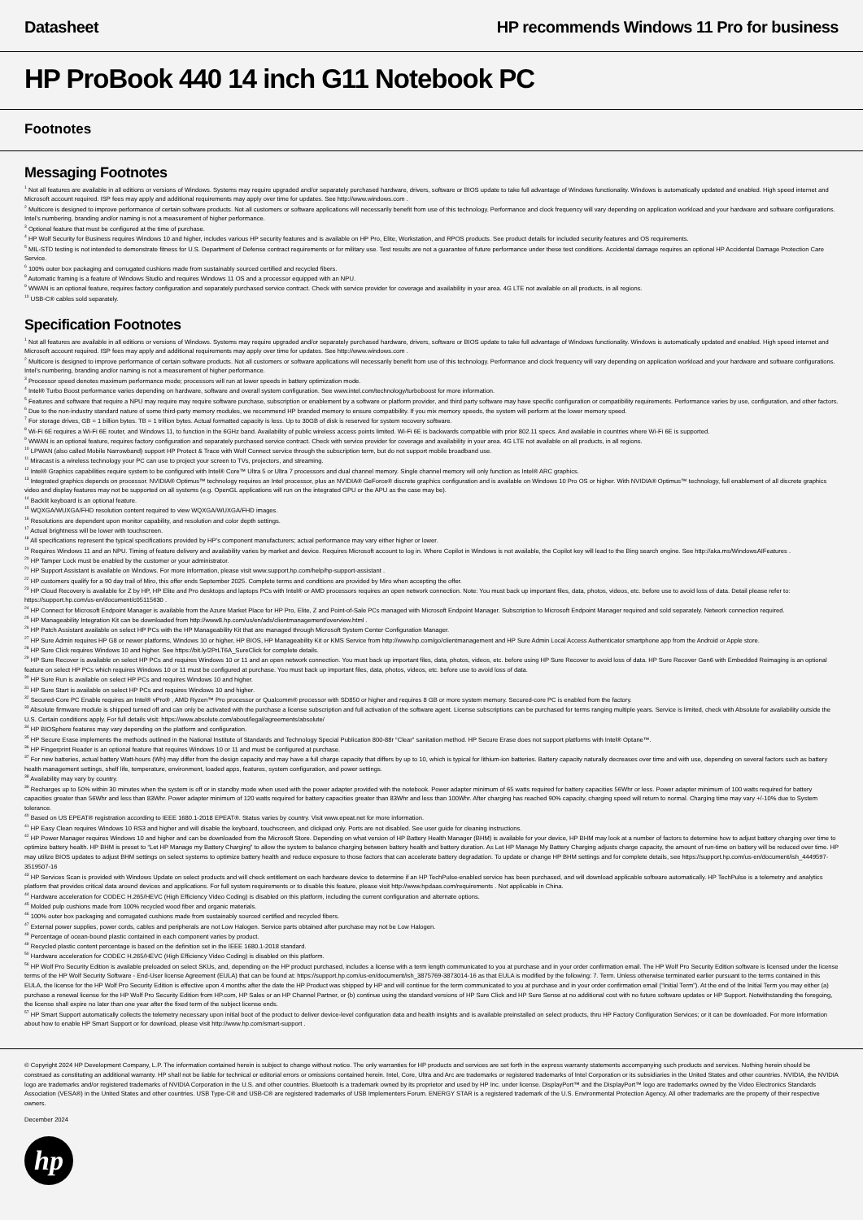Datasheet HP recommends Windows 11 Pro for business
HP ProBook 440 14 inch G11 Notebook PC
Footnotes
Messaging Footnotes
<sup>1</sup> Not all features are available in all editions or versions of Windows. Systems may require upgraded and/or separately purchased hardware, drivers, software or BIOS update to take full advantage of Windows functionality. Windows is automatically updated and enabled. High speed internet and Microsoft account required. ISP fees may apply and additional requirements may apply over time for updates. See http://www.windows.com .
<sup>2</sup> Multicore is designed to improve performance of certain software products. Not all customers or software applications will necessarily benefit from use of this technology. Performance and clock frequency will vary depending on application workload and your hardware and software configurations. Intel’s numbering, branding and/or naming is not a measurement of higher performance.
<sup>3</sup> Optional feature that must be configured at the time of purchase.
<sup>4</sup> HP Wolf Security for Business requires Windows 10 and higher, includes various HP security features and is available on HP Pro, Elite, Workstation, and RPOS products. See product details for included security features and OS requirements.
<sup>5</sup> MIL-STD testing is not intended to demonstrate fitness for U.S. Department of Defense contract requirements or for military use. Test results are not a guarantee of future performance under these test conditions. Accidental damage requires an optional HP Accidental Damage Protection Care Service.
<sup>6</sup> 100% outer box packaging and corrugated cushions made from sustainably sourced certified and recycled fibers.
<sup>8</sup> Automatic framing is a feature of Windows Studio and requires Windows 11 OS and a processor equipped with an NPU.
<sup>9</sup> WWAN is an optional feature, requires factory configuration and separately purchased service contract. Check with service provider for coverage and availability in your area. 4G LTE not available on all products, in all regions.
<sup>10</sup> USB-C® cables sold separately.
Specification Footnotes
<sup>1</sup> Not all features are available in all editions or versions of Windows. Systems may require upgraded and/or separately purchased hardware, drivers, software or BIOS update to take full advantage of Windows functionality. Windows is automatically updated and enabled. High speed internet and Microsoft account required. ISP fees may apply and additional requirements may apply over time for updates. See http://www.windows.com .
<sup>2</sup> Multicore is designed to improve performance of certain software products. Not all customers or software applications will necessarily benefit from use of this technology. Performance and clock frequency will vary depending on application workload and your hardware and software configurations. Intel’s numbering, branding and/or naming is not a measurement of higher performance.
<sup>3</sup> Processor speed denotes maximum performance mode; processors will run at lower speeds in battery optimization mode.
<sup>4</sup> Intel® Turbo Boost performance varies depending on hardware, software and overall system configuration. See www.intel.com/technology/turboboost for more information.
<sup>5</sup> Features and software that require a NPU may require may require software purchase, subscription or enablement by a software or platform provider, and third party software may have specific configuration or compatibility requirements. Performance varies by use, configuration, and other factors.
<sup>6</sup> Due to the non-industry standard nature of some third-party memory modules, we recommend HP branded memory to ensure compatibility. If you mix memory speeds, the system will perform at the lower memory speed.
<sup>7</sup> For storage drives, GB = 1 billion bytes. TB = 1 trillion bytes. Actual formatted capacity is less. Up to 30GB of disk is reserved for system recovery software.
<sup>8</sup> Wi-Fi 6E requires a Wi-Fi 6E router, and Windows 11, to function in the 6GHz band. Availability of public wireless access points limited. Wi-Fi 6E is backwards compatible with prior 802.11 specs. And available in countries where Wi-Fi 6E is supported.
<sup>9</sup> WWAN is an optional feature, requires factory configuration and separately purchased service contract. Check with service provider for coverage and availability in your area. 4G LTE not available on all products, in all regions.
<sup>10</sup> LPWAN (also called Mobile Narrowband) support HP Protect & Trace with Wolf Connect service through the subscription term, but do not support mobile broadband use.
<sup>11</sup> Miracast is a wireless technology your PC can use to project your screen to TVs, projectors, and streaming.
<sup>12</sup> Intel® Graphics capabilities require system to be configured with Intel® Core™ Ultra 5 or Ultra 7 processors and dual channel memory. Single channel memory will only function as Intel® ARC graphics.
<sup>13</sup> Integrated graphics depends on processor. NVIDIA® Optimus™ technology requires an Intel processor, plus an NVIDIA® GeForce® discrete graphics configuration and is available on Windows 10 Pro OS or higher. With NVIDIA® Optimus™ technology, full enablement of all discrete graphics video and display features may not be supported on all systems (e.g. OpenGL applications will run on the integrated GPU or the APU as the case may be).
<sup>14</sup> Backlit keyboard is an optional feature.
<sup>15</sup> WQXGA/WUXGA/FHD resolution content required to view WQXGA/WUXGA/FHD images.
<sup>16</sup> Resolutions are dependent upon monitor capability, and resolution and color depth settings.
<sup>17</sup> Actual brightness will be lower with touchscreen.
<sup>18</sup> All specifications represent the typical specifications provided by HP’s component manufacturers; actual performance may vary either higher or lower.
<sup>19</sup> Requires Windows 11 and an NPU. Timing of feature delivery and availability varies by market and device. Requires Microsoft account to log in. Where Copilot in Windows is not available, the Copilot key will lead to the Bing search engine. See http://aka.ms/WindowsAIFeatures .
<sup>20</sup> HP Tamper Lock must be enabled by the customer or your administrator.
<sup>21</sup> HP Support Assistant is available on Windows. For more information, please visit www.support.hp.com/help/hp-support-assistant .
<sup>22</sup> HP customers qualify for a 90 day trail of Miro, this offer ends September 2025. Complete terms and conditions are provided by Miro when accepting the offer.
<sup>23</sup> HP Cloud Recovery is available for Z by HP, HP Elite and Pro desktops and laptops PCs with Intel® or AMD processors requires an open network connection. Note: You must back up important files, data, photos, videos, etc. before use to avoid loss of data. Detail please refer to: https://support.hp.com/us-en/document/c05115630 .
<sup>24</sup> HP Connect for Microsoft Endpoint Manager is available from the Azure Market Place for HP Pro, Elite, Z and Point-of-Sale PCs managed with Microsoft Endpoint Manager. Subscription to Microsoft Endpoint Manager required and sold separately. Network connection required.
<sup>25</sup> HP Manageability Integration Kit can be downloaded from http://www8.hp.com/us/en/ads/clientmanagement/overview.html .
<sup>26</sup> HP Patch Assistant available on select HP PCs with the HP Manageability Kit that are managed through Microsoft System Center Configuration Manager.
<sup>27</sup> HP Sure Admin requires HP G8 or newer platforms, Windows 10 or higher, HP BIOS, HP Manageability Kit or KMS Service from http://www.hp.com/go/clientmanagement and HP Sure Admin Local Access Authenticator smartphone app from the Android or Apple store.
<sup>28</sup> HP Sure Click requires Windows 10 and higher. See https://bit.ly/2PrLT6A_SureClick for complete details.
<sup>29</sup> HP Sure Recover is available on select HP PCs and requires Windows 10 or 11 and an open network connection. You must back up important files, data, photos, videos, etc. before using HP Sure Recover to avoid loss of data. HP Sure Recover Gen6 with Embedded Reimaging is an optional feature on select HP PCs which requires Windows 10 or 11 must be configured at purchase. You must back up important files, data, photos, videos, etc. before use to avoid loss of data.
<sup>30</sup> HP Sure Run is available on select HP PCs and requires Windows 10 and higher.
<sup>31</sup> HP Sure Start is available on select HP PCs and requires Windows 10 and higher.
<sup>32</sup> Secured-Core PC Enable requires an Intel® vPro® , AMD Ryzen™ Pro processor or Qualcomm® processor with SD850 or higher and requires 8 GB or more system memory. Secured-core PC is enabled from the factory.
<sup>33</sup> Absolute firmware module is shipped turned off and can only be activated with the purchase a license subscription and full activation of the software agent. License subscriptions can be purchased for terms ranging multiple years. Service is limited, check with Absolute for availability outside the U.S. Certain conditions apply. For full details visit: https://www.absolute.com/about/legal/agreements/absolute/
<sup>34</sup> HP BIOSphere features may vary depending on the platform and configuration.
<sup>35</sup> HP Secure Erase implements the methods outlined in the National Institute of Standards and Technology Special Publication 800-88r “Clear” sanitation method. HP Secure Erase does not support platforms with Intel® Optane™.
<sup>36</sup> HP Fingerprint Reader is an optional feature that requires Windows 10 or 11 and must be configured at purchase.
<sup>37</sup> For new batteries, actual battery Watt-hours (Wh) may differ from the design capacity and may have a full charge capacity that differs by up to 10, which is typical for lithium-ion batteries. Battery capacity naturally decreases over time and with use, depending on several factors such as battery health management settings, shelf life, temperature, environment, loaded apps, features, system configuration, and power settings.
<sup>38</sup> Availability may vary by country.
<sup>39</sup> Recharges up to 50% within 30 minutes when the system is off or in standby mode when used with the power adapter provided with the notebook. Power adapter minimum of 65 watts required for battery capacities 56Whr or less. Power adapter minimum of 100 watts required for battery capacities greater than 56Whr and less than 83Whr. Power adapter minimum of 120 watts required for battery capacities greater than 83Whr and less than 100Whr. After charging has reached 90% capacity, charging speed will return to normal. Charging time may vary +/-10% due to System tolerance.
<sup>40</sup> Based on US EPEAT® registration according to IEEE 1680.1-2018 EPEAT®. Status varies by country. Visit www.epeat.net for more information.
<sup>41</sup> HP Easy Clean requires Windows 10 RS3 and higher and will disable the keyboard, touchscreen, and clickpad only. Ports are not disabled. See user guide for cleaning instructions.
<sup>42</sup> HP Power Manager requires Windows 10 and higher and can be downloaded from the Microsoft Store. Depending on what version of HP Battery Health Manager (BHM) is available for your device, HP BHM may look at a number of factors to determine how to adjust battery charging over time to optimize battery health. HP BHM is preset to “Let HP Manage my Battery Charging” to allow the system to balance charging between battery health and battery duration. As Let HP Manage My Battery Charging adjusts charge capacity, the amount of run-time on battery will be reduced over time. HP may utilize BIOS updates to adjust BHM settings on select systems to optimize battery health and reduce exposure to those factors that can accelerate battery degradation. To update or change HP BHM settings and for complete details, see https://support.hp.com/us-en/document/ish_4449597-3519507-16
<sup>43</sup> HP Services Scan is provided with Windows Update on select products and will check entitlement on each hardware device to determine if an HP TechPulse-enabled service has been purchased, and will download applicable software automatically. HP TechPulse is a telemetry and analytics platform that provides critical data around devices and applications. For full system requirements or to disable this feature, please visit http://www.hpdaas.com/requirements . Not applicable in China.
<sup>44</sup> Hardware acceleration for CODEC H.265/HEVC (High Efficiency Video Coding) is disabled on this platform, including the current configuration and alternate options.
<sup>45</sup> Molded pulp cushions made from 100% recycled wood fiber and organic materials.
<sup>46</sup> 100% outer box packaging and corrugated cushions made from sustainably sourced certified and recycled fibers.
<sup>47</sup> External power supplies, power cords, cables and peripherals are not Low Halogen. Service parts obtained after purchase may not be Low Halogen.
<sup>48</sup> Percentage of ocean-bound plastic contained in each component varies by product.
<sup>49</sup> Recycled plastic content percentage is based on the definition set in the IEEE 1680.1-2018 standard.
<sup>50</sup> Hardware acceleration for CODEC H.265/HEVC (High Efficiency Video Coding) is disabled on this platform.
<sup>56</sup> HP Wolf Pro Security Edition is available preloaded on select SKUs, and, depending on the HP product purchased, includes a license with a term length communicated to you at purchase and in your order confirmation email. The HP Wolf Pro Security Edition software is licensed under the license terms of the HP Wolf Security Software - End-User license Agreement (EULA) that can be found at: https://support.hp.com/us-en/document/ish_3875769-3873014-16 as that EULA is modified by the following: 7. Term. Unless otherwise terminated earlier pursuant to the terms contained in this EULA, the license for the HP Wolf Pro Security Edition is effective upon 4 months after the date the HP Product was shipped by HP and will continue for the term communicated to you at purchase and in your order confirmation email (“Initial Term”). At the end of the Initial Term you may either (a) purchase a renewal license for the HP Wolf Pro Security Edition from HP.com, HP Sales or an HP Channel Partner, or (b) continue using the standard versions of HP Sure Click and HP Sure Sense at no additional cost with no future software updates or HP Support. Notwithstanding the foregoing, the license shall expire no later than one year after the fixed term of the subject license ends.
<sup>57</sup> HP Smart Support automatically collects the telemetry necessary upon initial boot of the product to deliver device-level configuration data and health insights and is available preinstalled on select products, thru HP Factory Configuration Services; or it can be downloaded. For more information about how to enable HP Smart Support or for download, please visit http://www.hp.com/smart-support .
© Copyright 2024 HP Development Company, L.P. The information contained herein is subject to change without notice. The only warranties for HP products and services are set forth in the express warranty statements accompanying such products and services. Nothing herein should be construed as constituting an additional warranty. HP shall not be liable for technical or editorial errors or omissions contained herein. Intel, Core, Ultra and Arc are trademarks or registered trademarks of Intel Corporation or its subsidiaries in the United States and other countries. NVIDIA, the NVIDIA logo are trademarks and/or registered trademarks of NVIDIA Corporation in the U.S. and other countries. Bluetooth is a trademark owned by its proprietor and used by HP Inc. under license. DisplayPort™ and the DisplayPort™ logo are trademarks owned by the Video Electronics Standards Association (VESA®) in the United States and other countries. USB Type-C® and USB-C® are registered trademarks of USB Implementers Forum. ENERGY STAR is a registered trademark of the U.S. Environmental Protection Agency. All other trademarks are the property of their respective owners.
December 2024
hp